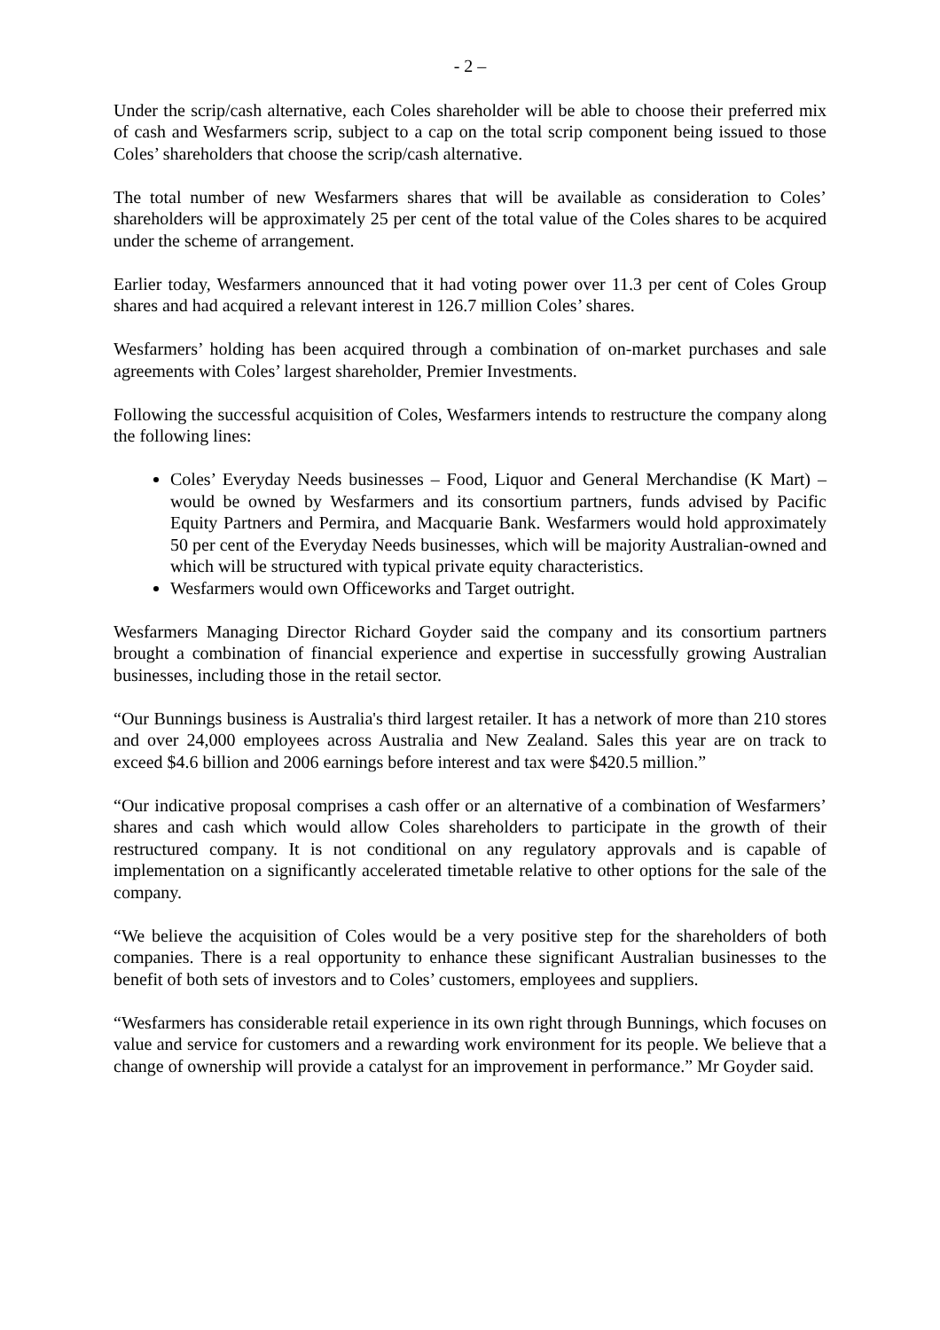- 2 –
Under the scrip/cash alternative, each Coles shareholder will be able to choose their preferred mix of cash and Wesfarmers scrip, subject to a cap on the total scrip component being issued to those Coles’ shareholders that choose the scrip/cash alternative.
The total number of new Wesfarmers shares that will be available as consideration to Coles’ shareholders will be approximately 25 per cent of the total value of the Coles shares to be acquired under the scheme of arrangement.
Earlier today, Wesfarmers announced that it had voting power over 11.3 per cent of Coles Group shares and had acquired a relevant interest in 126.7 million Coles’ shares.
Wesfarmers’ holding has been acquired through a combination of on-market purchases and sale agreements with Coles’ largest shareholder, Premier Investments.
Following the successful acquisition of Coles, Wesfarmers intends to restructure the company along the following lines:
Coles’ Everyday Needs businesses – Food, Liquor and General Merchandise (K Mart) – would be owned by Wesfarmers and its consortium partners, funds advised by Pacific Equity Partners and Permira, and Macquarie Bank. Wesfarmers would hold approximately 50 per cent of the Everyday Needs businesses, which will be majority Australian-owned and which will be structured with typical private equity characteristics.
Wesfarmers would own Officeworks and Target outright.
Wesfarmers Managing Director Richard Goyder said the company and its consortium partners brought a combination of financial experience and expertise in successfully growing Australian businesses, including those in the retail sector.
“Our Bunnings business is Australia's third largest retailer. It has a network of more than 210 stores and over 24,000 employees across Australia and New Zealand. Sales this year are on track to exceed $4.6 billion and 2006 earnings before interest and tax were $420.5 million.”
“Our indicative proposal comprises a cash offer or an alternative of a combination of Wesfarmers’ shares and cash which would allow Coles shareholders to participate in the growth of their restructured company. It is not conditional on any regulatory approvals and is capable of implementation on a significantly accelerated timetable relative to other options for the sale of the company.
“We believe the acquisition of Coles would be a very positive step for the shareholders of both companies. There is a real opportunity to enhance these significant Australian businesses to the benefit of both sets of investors and to Coles’ customers, employees and suppliers.
“Wesfarmers has considerable retail experience in its own right through Bunnings, which focuses on value and service for customers and a rewarding work environment for its people. We believe that a change of ownership will provide a catalyst for an improvement in performance.” Mr Goyder said.